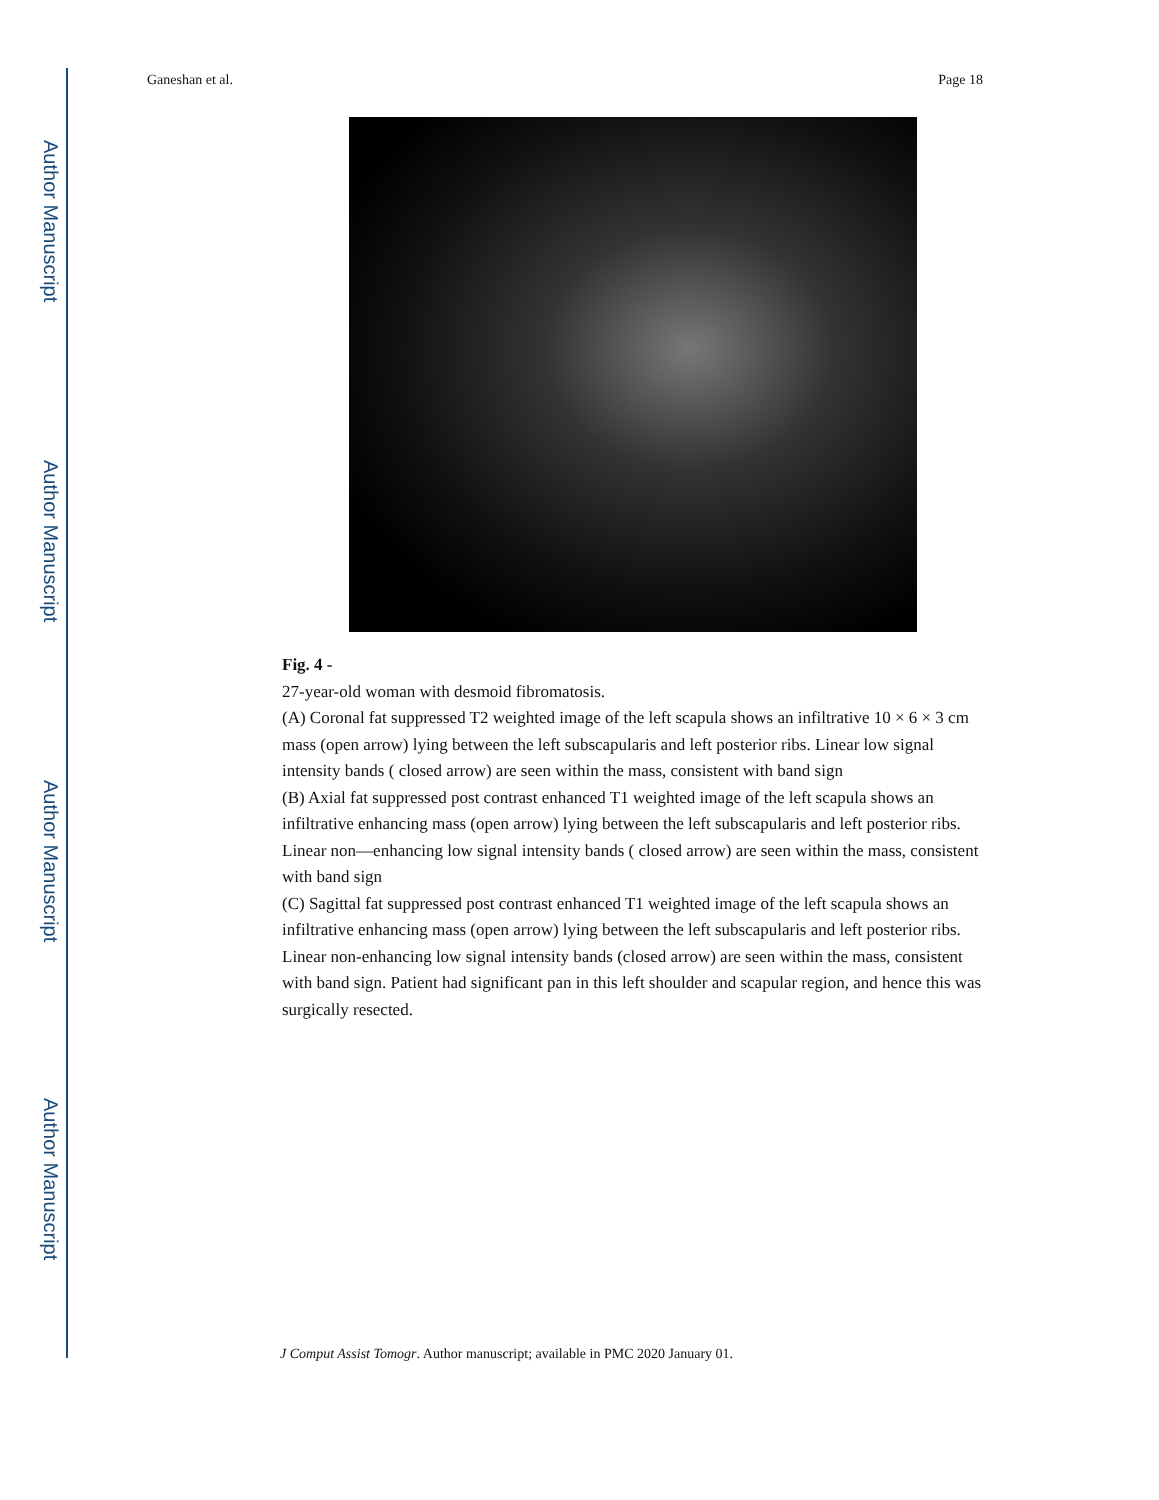Author Manuscript
Author Manuscript
Author Manuscript
Author Manuscript
Ganeshan et al. Page 18
Fig. 4 -
27-year-old woman with desmoid fibromatosis.
(A) Coronal fat suppressed T2 weighted image of the left scapula shows an infiltrative 10 × 6 × 3 cm mass (open arrow) lying between the left subscapularis and left posterior ribs. Linear low signal intensity bands ( closed arrow) are seen within the mass, consistent with band sign
(B) Axial fat suppressed post contrast enhanced T1 weighted image of the left scapula shows an infiltrative enhancing mass (open arrow) lying between the left subscapularis and left posterior ribs. Linear non—enhancing low signal intensity bands ( closed arrow) are seen within the mass, consistent with band sign
(C) Sagittal fat suppressed post contrast enhanced T1 weighted image of the left scapula shows an infiltrative enhancing mass (open arrow) lying between the left subscapularis and left posterior ribs. Linear non-enhancing low signal intensity bands (closed arrow) are seen within the mass, consistent with band sign. Patient had significant pan in this left shoulder and scapular region, and hence this was surgically resected.
J Comput Assist Tomogr. Author manuscript; available in PMC 2020 January 01.